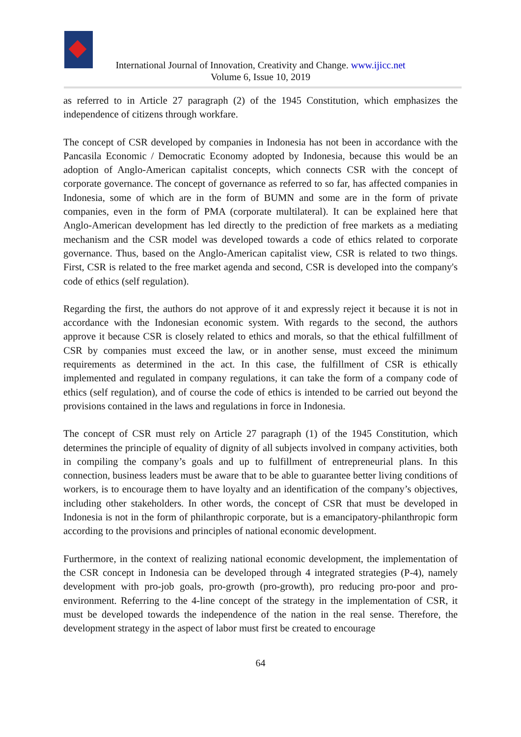International Journal of Innovation, Creativity and Change. www.ijicc.net
Volume 6, Issue 10, 2019
as referred to in Article 27 paragraph (2) of the 1945 Constitution, which emphasizes the independence of citizens through workfare.
The concept of CSR developed by companies in Indonesia has not been in accordance with the Pancasila Economic / Democratic Economy adopted by Indonesia, because this would be an adoption of Anglo-American capitalist concepts, which connects CSR with the concept of corporate governance. The concept of governance as referred to so far, has affected companies in Indonesia, some of which are in the form of BUMN and some are in the form of private companies, even in the form of PMA (corporate multilateral). It can be explained here that Anglo-American development has led directly to the prediction of free markets as a mediating mechanism and the CSR model was developed towards a code of ethics related to corporate governance. Thus, based on the Anglo-American capitalist view, CSR is related to two things. First, CSR is related to the free market agenda and second, CSR is developed into the company's code of ethics (self regulation).
Regarding the first, the authors do not approve of it and expressly reject it because it is not in accordance with the Indonesian economic system. With regards to the second, the authors approve it because CSR is closely related to ethics and morals, so that the ethical fulfillment of CSR by companies must exceed the law, or in another sense, must exceed the minimum requirements as determined in the act. In this case, the fulfillment of CSR is ethically implemented and regulated in company regulations, it can take the form of a company code of ethics (self regulation), and of course the code of ethics is intended to be carried out beyond the provisions contained in the laws and regulations in force in Indonesia.
The concept of CSR must rely on Article 27 paragraph (1) of the 1945 Constitution, which determines the principle of equality of dignity of all subjects involved in company activities, both in compiling the company’s goals and up to fulfillment of entrepreneurial plans. In this connection, business leaders must be aware that to be able to guarantee better living conditions of workers, is to encourage them to have loyalty and an identification of the company’s objectives, including other stakeholders. In other words, the concept of CSR that must be developed in Indonesia is not in the form of philanthropic corporate, but is a emancipatory-philanthropic form according to the provisions and principles of national economic development.
Furthermore, in the context of realizing national economic development, the implementation of the CSR concept in Indonesia can be developed through 4 integrated strategies (P-4), namely development with pro-job goals, pro-growth (pro-growth), pro reducing pro-poor and pro-environment. Referring to the 4-line concept of the strategy in the implementation of CSR, it must be developed towards the independence of the nation in the real sense. Therefore, the development strategy in the aspect of labor must first be created to encourage
64